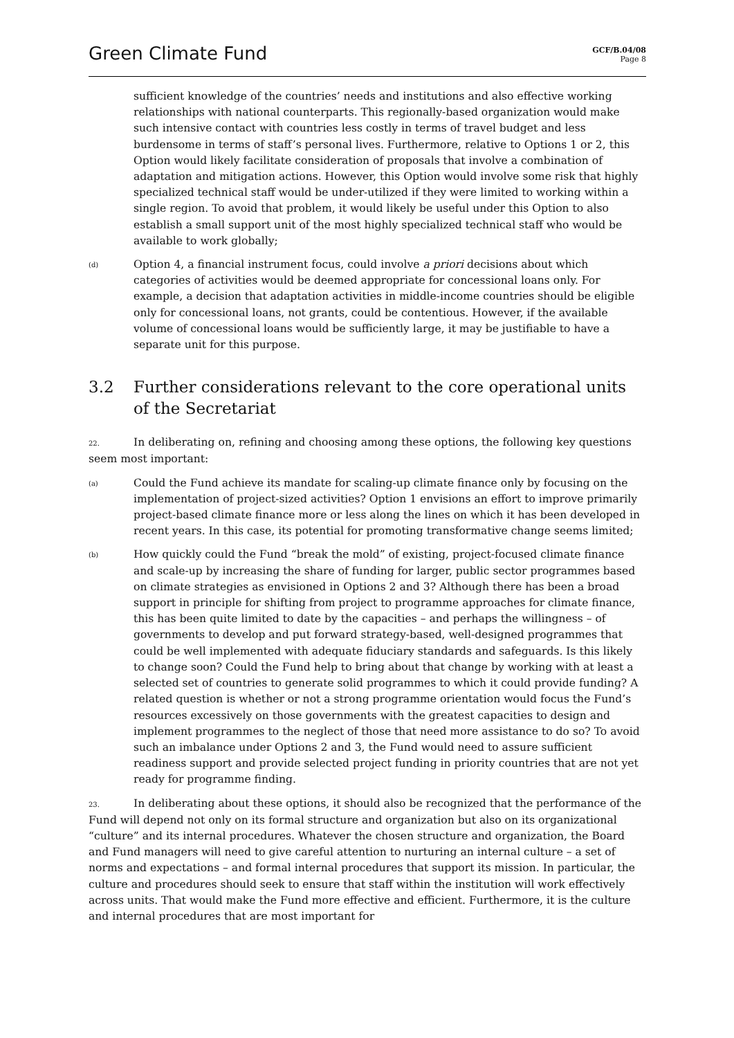Green Climate Fund
GCF/B.04/08
Page 8
sufficient knowledge of the countries’ needs and institutions and also effective working relationships with national counterparts. This regionally-based organization would make such intensive contact with countries less costly in terms of travel budget and less burdensome in terms of staff’s personal lives. Furthermore, relative to Options 1 or 2, this Option would likely facilitate consideration of proposals that involve a combination of adaptation and mitigation actions. However, this Option would involve some risk that highly specialized technical staff would be under-utilized if they were limited to working within a single region. To avoid that problem, it would likely be useful under this Option to also establish a small support unit of the most highly specialized technical staff who would be available to work globally;
(d)
Option 4, a financial instrument focus, could involve a priori decisions about which categories of activities would be deemed appropriate for concessional loans only. For example, a decision that adaptation activities in middle-income countries should be eligible only for concessional loans, not grants, could be contentious. However, if the available volume of concessional loans would be sufficiently large, it may be justifiable to have a separate unit for this purpose.
3.2 Further considerations relevant to the core operational units of the Secretariat
22. In deliberating on, refining and choosing among these options, the following key questions seem most important:
(a)
Could the Fund achieve its mandate for scaling-up climate finance only by focusing on the implementation of project-sized activities? Option 1 envisions an effort to improve primarily project-based climate finance more or less along the lines on which it has been developed in recent years. In this case, its potential for promoting transformative change seems limited;
(b)
How quickly could the Fund “break the mold” of existing, project-focused climate finance and scale-up by increasing the share of funding for larger, public sector programmes based on climate strategies as envisioned in Options 2 and 3? Although there has been a broad support in principle for shifting from project to programme approaches for climate finance, this has been quite limited to date by the capacities – and perhaps the willingness – of governments to develop and put forward strategy-based, well-designed programmes that could be well implemented with adequate fiduciary standards and safeguards. Is this likely to change soon? Could the Fund help to bring about that change by working with at least a selected set of countries to generate solid programmes to which it could provide funding? A related question is whether or not a strong programme orientation would focus the Fund’s resources excessively on those governments with the greatest capacities to design and implement programmes to the neglect of those that need more assistance to do so? To avoid such an imbalance under Options 2 and 3, the Fund would need to assure sufficient readiness support and provide selected project funding in priority countries that are not yet ready for programme finding.
23. In deliberating about these options, it should also be recognized that the performance of the Fund will depend not only on its formal structure and organization but also on its organizational “culture” and its internal procedures. Whatever the chosen structure and organization, the Board and Fund managers will need to give careful attention to nurturing an internal culture – a set of norms and expectations – and formal internal procedures that support its mission. In particular, the culture and procedures should seek to ensure that staff within the institution will work effectively across units. That would make the Fund more effective and efficient. Furthermore, it is the culture and internal procedures that are most important for